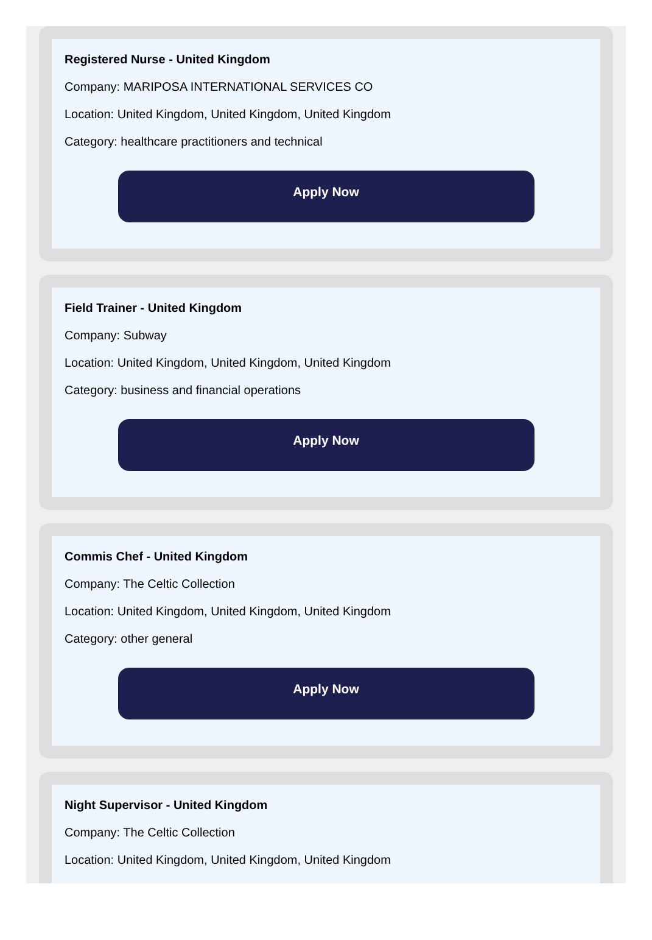Registered Nurse - United Kingdom
Company: MARIPOSA INTERNATIONAL SERVICES CO
Location: United Kingdom, United Kingdom, United Kingdom
Category: healthcare practitioners and technical
Apply Now
Field Trainer - United Kingdom
Company: Subway
Location: United Kingdom, United Kingdom, United Kingdom
Category: business and financial operations
Apply Now
Commis Chef - United Kingdom
Company: The Celtic Collection
Location: United Kingdom, United Kingdom, United Kingdom
Category: other general
Apply Now
Night Supervisor - United Kingdom
Company: The Celtic Collection
Location: United Kingdom, United Kingdom, United Kingdom